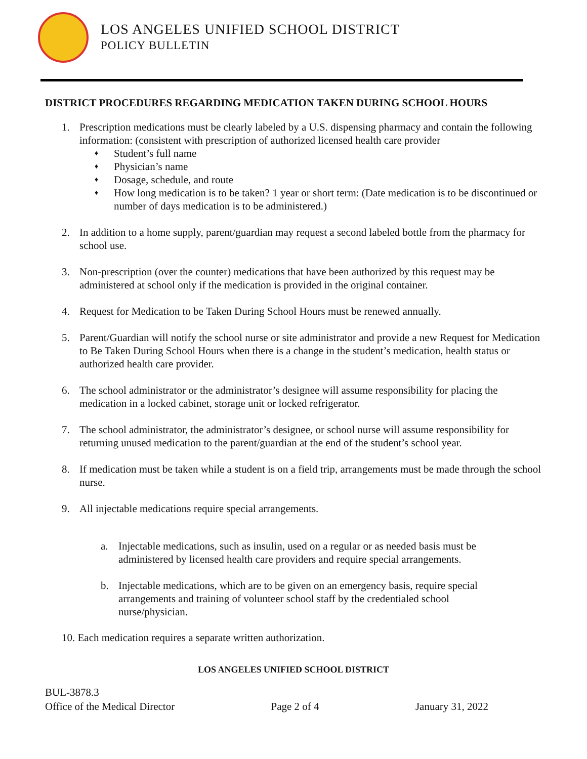LOS ANGELES UNIFIED SCHOOL DISTRICT
POLICY BULLETIN
DISTRICT PROCEDURES REGARDING MEDICATION TAKEN DURING SCHOOL HOURS
1. Prescription medications must be clearly labeled by a U.S. dispensing pharmacy and contain the following information: (consistent with prescription of authorized licensed health care provider
♦ Student’s full name
♦ Physician’s name
♦ Dosage, schedule, and route
♦
How long medication is to be taken? 1 year or short term: (Date medication is to be discontinued or number of days medication is to be administered.)
2. In addition to a home supply, parent/guardian may request a second labeled bottle from the pharmacy for school use.
3. Non-prescription (over the counter) medications that have been authorized by this request may be administered at school only if the medication is provided in the original container.
4. Request for Medication to be Taken During School Hours must be renewed annually.
5. Parent/Guardian will notify the school nurse or site administrator and provide a new Request for Medication to Be Taken During School Hours when there is a change in the student’s medication, health status or authorized health care provider.
6. The school administrator or the administrator’s designee will assume responsibility for placing the medication in a locked cabinet, storage unit or locked refrigerator.
7. The school administrator, the administrator’s designee, or school nurse will assume responsibility for returning unused medication to the parent/guardian at the end of the student’s school year.
8. If medication must be taken while a student is on a field trip, arrangements must be made through the school nurse.
9. All injectable medications require special arrangements.
a. Injectable medications, such as insulin, used on a regular or as needed basis must be administered by licensed health care providers and require special arrangements.
b. Injectable medications, which are to be given on an emergency basis, require special arrangements and training of volunteer school staff by the credentialed school nurse/physician.
10. Each medication requires a separate written authorization.
LOS ANGELES UNIFIED SCHOOL DISTRICT
BUL-3878.3
Office of the Medical Director Page 2 of 4 January 31, 2022